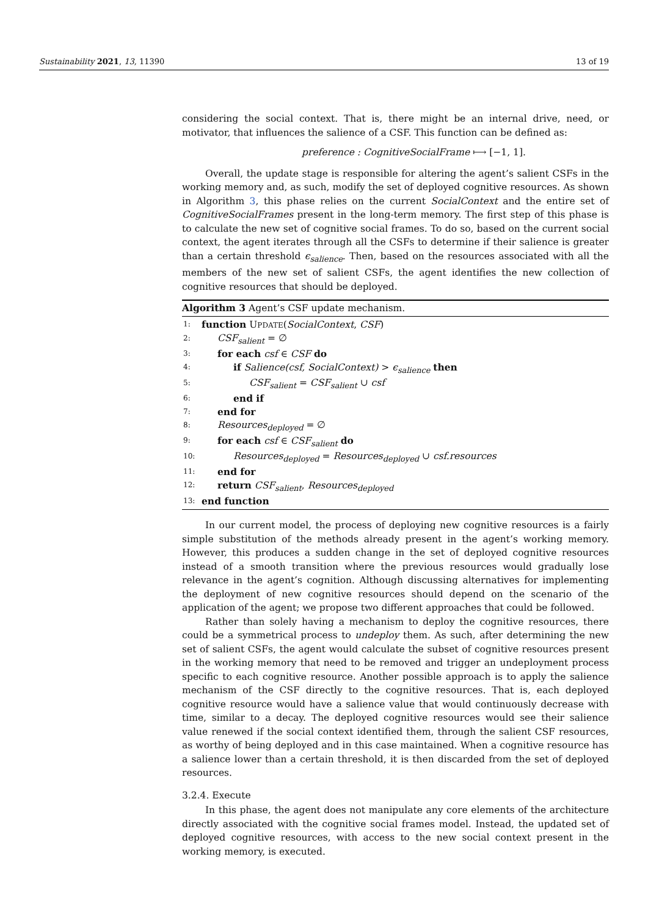Sustainability 2021, 13, 11390 13 of 19
considering the social context. That is, there might be an internal drive, need, or motivator, that influences the salience of a CSF. This function can be defined as:
preference : CognitiveSocialFrame ⟼ [−1, 1].
Overall, the update stage is responsible for altering the agent’s salient CSFs in the working memory and, as such, modify the set of deployed cognitive resources. As shown in Algorithm 3, this phase relies on the current SocialContext and the entire set of CognitiveSocialFrames present in the long-term memory. The first step of this phase is to calculate the new set of cognitive social frames. To do so, based on the current social context, the agent iterates through all the CSFs to determine if their salience is greater than a certain threshold ϵ<sub>salience</sub>. Then, based on the resources associated with all the members of the new set of salient CSFs, the agent identifies the new collection of cognitive resources that should be deployed.
Algorithm 3 Agent’s CSF update mechanism.
| 1: | function U PDATE ( SocialContext , CSF ) |
| 2: | CSF<sub>salient</sub> = ∅ |
| 3: | for each csf ∈ CSF do |
| 4: | if Salience(csf, SocialContext) > ϵ<sub>salience</sub> then |
| 5: | CSF<sub>salient</sub> = CSF<sub>salient</sub> ∪ csf |
| 6: | end if |
| 7: | end for |
| 8: | Resources<sub>deployed</sub> = ∅ |
| 9: | for each csf ∈ CSF<sub>salient</sub> do |
| 10: | Resources<sub>deployed</sub> = Resources<sub>deployed</sub> ∪ csf.resources |
| 11: | end for |
| 12: | return CSF<sub>salient</sub> , Resources<sub>deployed</sub> |
| 13: | end function |
In our current model, the process of deploying new cognitive resources is a fairly simple substitution of the methods already present in the agent’s working memory. However, this produces a sudden change in the set of deployed cognitive resources instead of a smooth transition where the previous resources would gradually lose relevance in the agent’s cognition. Although discussing alternatives for implementing the deployment of new cognitive resources should depend on the scenario of the application of the agent; we propose two different approaches that could be followed.
Rather than solely having a mechanism to deploy the cognitive resources, there could be a symmetrical process to undeploy them. As such, after determining the new set of salient CSFs, the agent would calculate the subset of cognitive resources present in the working memory that need to be removed and trigger an undeployment process specific to each cognitive resource. Another possible approach is to apply the salience mechanism of the CSF directly to the cognitive resources. That is, each deployed cognitive resource would have a salience value that would continuously decrease with time, similar to a decay. The deployed cognitive resources would see their salience value renewed if the social context identified them, through the salient CSF resources, as worthy of being deployed and in this case maintained. When a cognitive resource has a salience lower than a certain threshold, it is then discarded from the set of deployed resources.
3.2.4. Execute
In this phase, the agent does not manipulate any core elements of the architecture directly associated with the cognitive social frames model. Instead, the updated set of deployed cognitive resources, with access to the new social context present in the working memory, is executed.